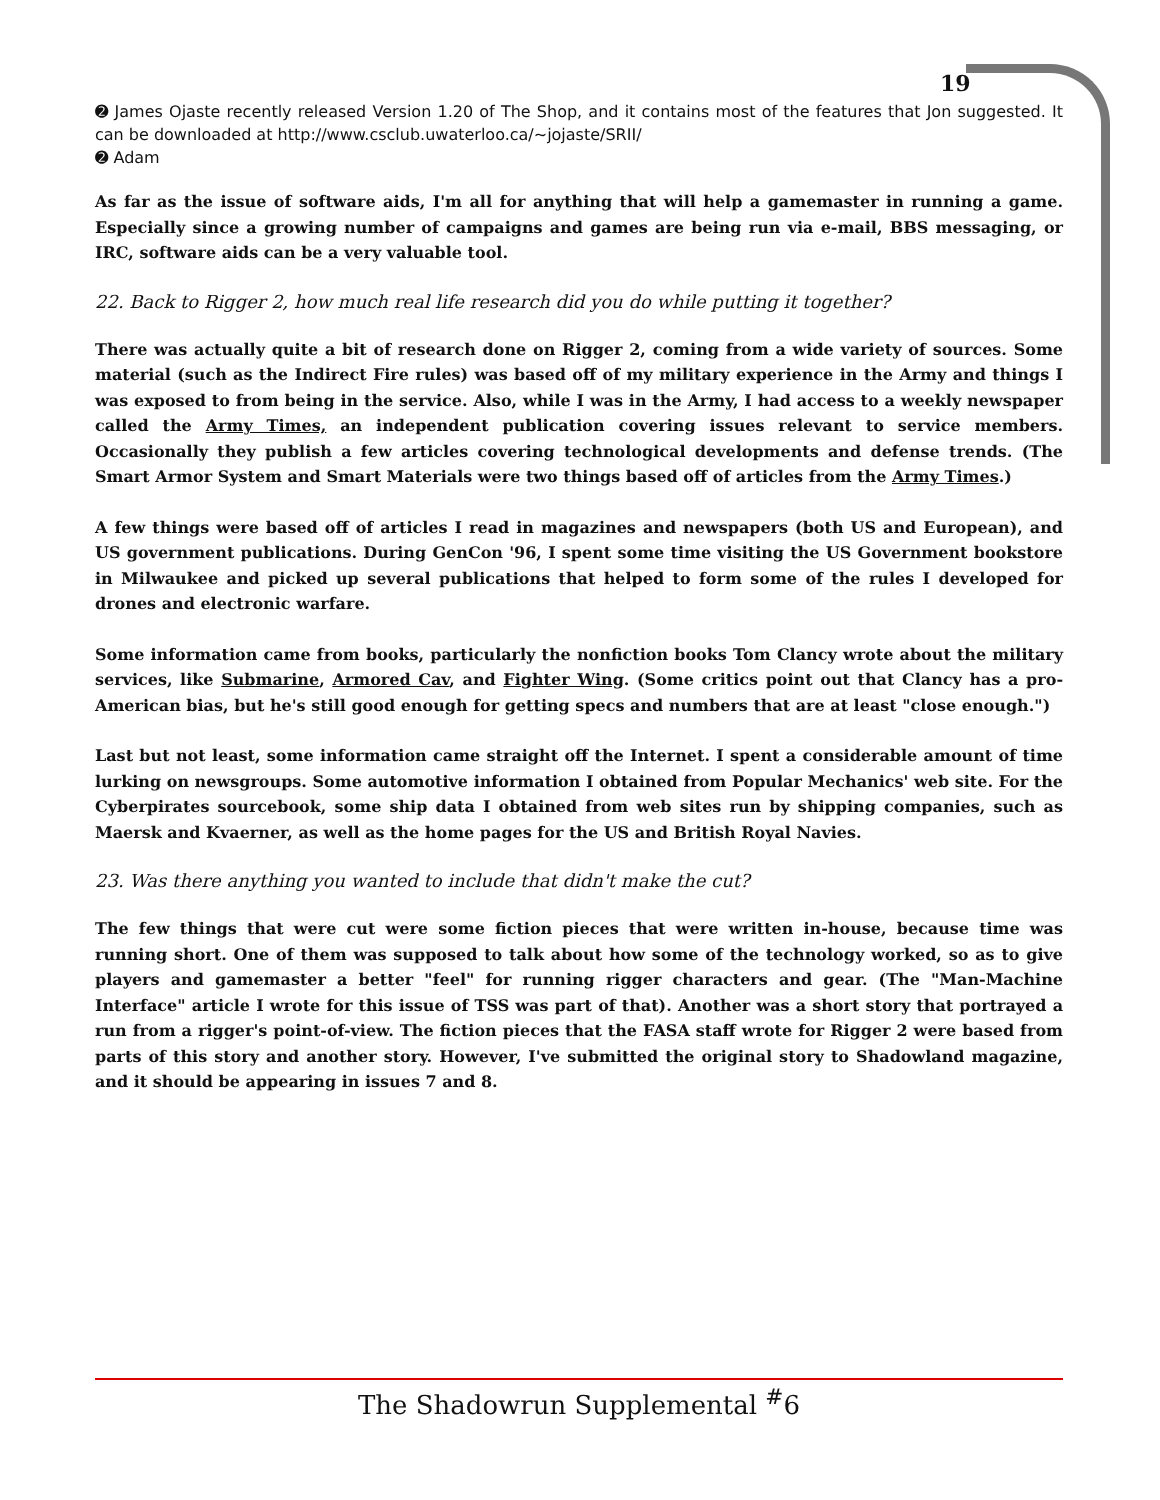19
➋ James Ojaste recently released Version 1.20 of The Shop, and it contains most of the features that Jon suggested. It can be downloaded at http://www.csclub.uwaterloo.ca/~jojaste/SRII/
➋ Adam
As far as the issue of software aids, I'm all for anything that will help a gamemaster in running a game. Especially since a growing number of campaigns and games are being run via e-mail, BBS messaging, or IRC, software aids can be a very valuable tool.
22. Back to Rigger 2, how much real life research did you do while putting it together?
There was actually quite a bit of research done on Rigger 2, coming from a wide variety of sources. Some material (such as the Indirect Fire rules) was based off of my military experience in the Army and things I was exposed to from being in the service. Also, while I was in the Army, I had access to a weekly newspaper called the Army Times, an independent publication covering issues relevant to service members. Occasionally they publish a few articles covering technological developments and defense trends. (The Smart Armor System and Smart Materials were two things based off of articles from the Army Times.)
A few things were based off of articles I read in magazines and newspapers (both US and European), and US government publications. During GenCon '96, I spent some time visiting the US Government bookstore in Milwaukee and picked up several publications that helped to form some of the rules I developed for drones and electronic warfare.
Some information came from books, particularly the nonfiction books Tom Clancy wrote about the military services, like Submarine, Armored Cav, and Fighter Wing. (Some critics point out that Clancy has a pro-American bias, but he's still good enough for getting specs and numbers that are at least "close enough.")
Last but not least, some information came straight off the Internet. I spent a considerable amount of time lurking on newsgroups. Some automotive information I obtained from Popular Mechanics' web site. For the Cyberpirates sourcebook, some ship data I obtained from web sites run by shipping companies, such as Maersk and Kvaerner, as well as the home pages for the US and British Royal Navies.
23. Was there anything you wanted to include that didn't make the cut?
The few things that were cut were some fiction pieces that were written in-house, because time was running short. One of them was supposed to talk about how some of the technology worked, so as to give players and gamemaster a better "feel" for running rigger characters and gear. (The "Man-Machine Interface" article I wrote for this issue of TSS was part of that). Another was a short story that portrayed a run from a rigger's point-of-view. The fiction pieces that the FASA staff wrote for Rigger 2 were based from parts of this story and another story. However, I've submitted the original story to Shadowland magazine, and it should be appearing in issues 7 and 8.
The Shadowrun Supplemental <sup>#</sup>6